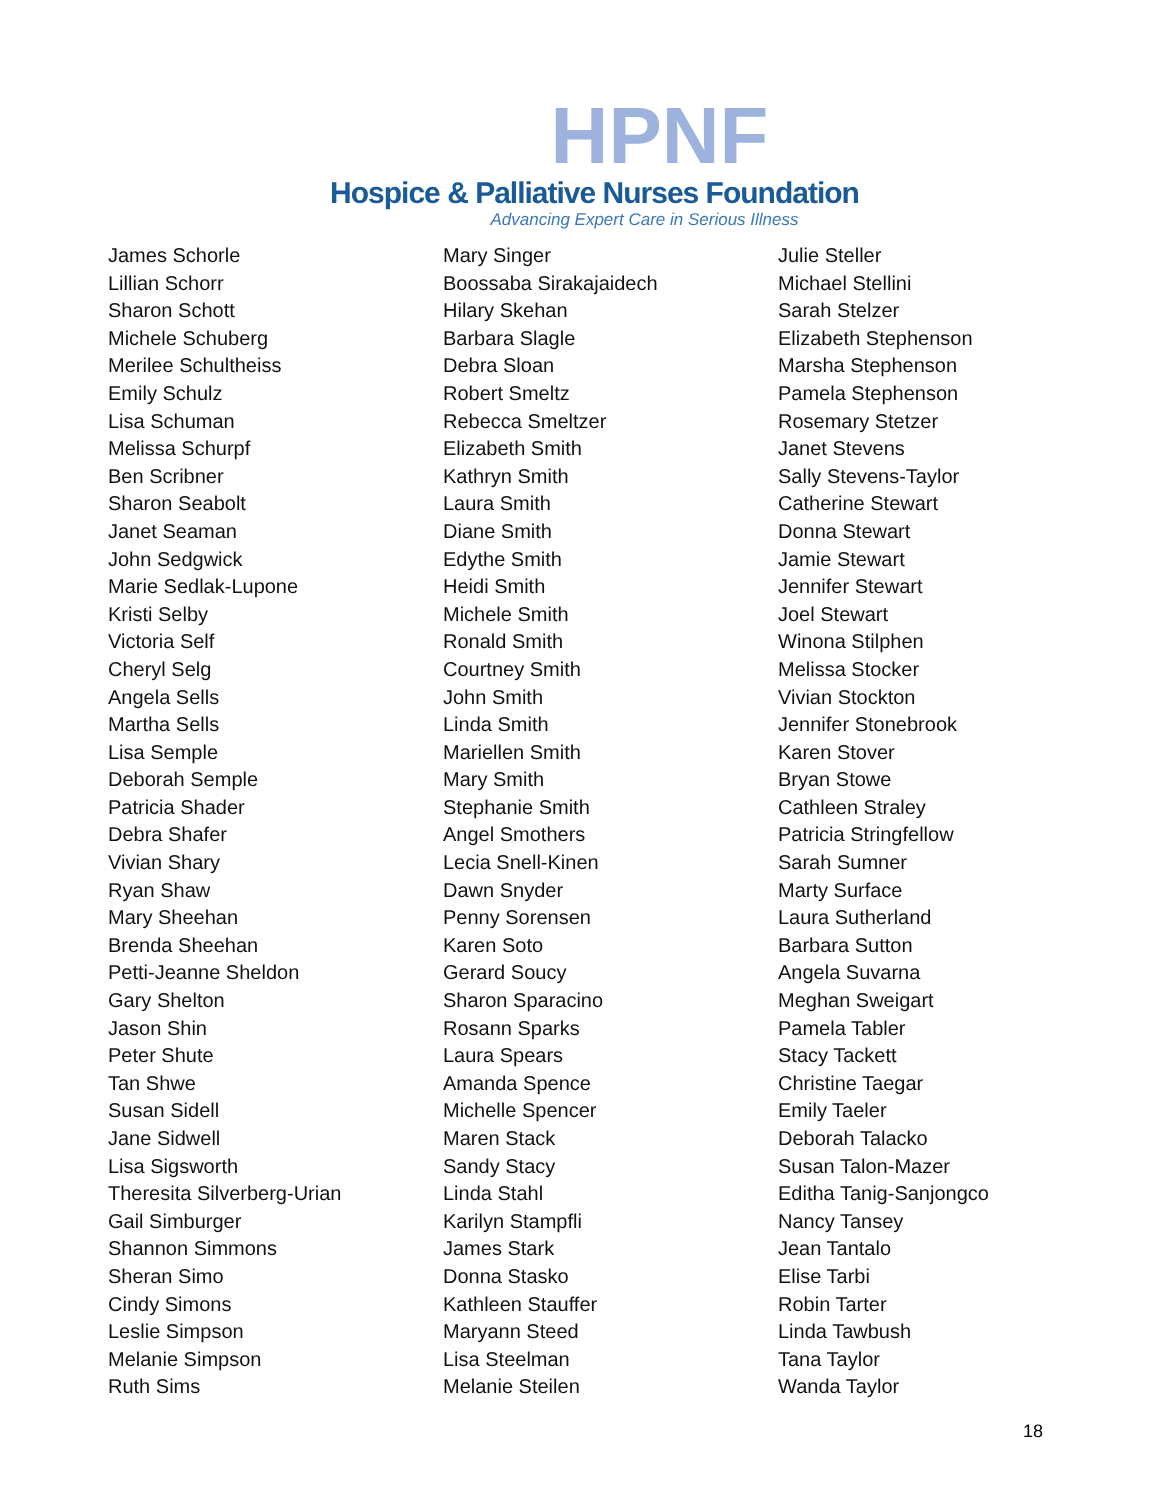HPNF
Hospice & Palliative Nurses Foundation
Advancing Expert Care in Serious Illness
James Schorle
Lillian Schorr
Sharon Schott
Michele Schuberg
Merilee Schultheiss
Emily Schulz
Lisa Schuman
Melissa Schurpf
Ben Scribner
Sharon Seabolt
Janet Seaman
John Sedgwick
Marie Sedlak-Lupone
Kristi Selby
Victoria Self
Cheryl Selg
Angela Sells
Martha Sells
Lisa Semple
Deborah Semple
Patricia Shader
Debra Shafer
Vivian Shary
Ryan Shaw
Mary Sheehan
Brenda Sheehan
Petti-Jeanne Sheldon
Gary Shelton
Jason Shin
Peter Shute
Tan Shwe
Susan Sidell
Jane Sidwell
Lisa Sigsworth
Theresita Silverberg-Urian
Gail Simburger
Shannon Simmons
Sheran Simo
Cindy Simons
Leslie Simpson
Melanie Simpson
Ruth Sims
Mary Singer
Boossaba Sirakajaidech
Hilary Skehan
Barbara Slagle
Debra Sloan
Robert Smeltz
Rebecca Smeltzer
Elizabeth Smith
Kathryn Smith
Laura Smith
Diane Smith
Edythe Smith
Heidi Smith
Michele Smith
Ronald Smith
Courtney Smith
John Smith
Linda Smith
Mariellen Smith
Mary Smith
Stephanie Smith
Angel Smothers
Lecia Snell-Kinen
Dawn Snyder
Penny Sorensen
Karen Soto
Gerard Soucy
Sharon Sparacino
Rosann Sparks
Laura Spears
Amanda Spence
Michelle Spencer
Maren Stack
Sandy Stacy
Linda Stahl
Karilyn Stampfli
James Stark
Donna Stasko
Kathleen Stauffer
Maryann Steed
Lisa Steelman
Melanie Steilen
Julie Steller
Michael Stellini
Sarah Stelzer
Elizabeth Stephenson
Marsha Stephenson
Pamela Stephenson
Rosemary Stetzer
Janet Stevens
Sally Stevens-Taylor
Catherine Stewart
Donna Stewart
Jamie Stewart
Jennifer Stewart
Joel Stewart
Winona Stilphen
Melissa Stocker
Vivian Stockton
Jennifer Stonebrook
Karen Stover
Bryan Stowe
Cathleen Straley
Patricia Stringfellow
Sarah Sumner
Marty Surface
Laura Sutherland
Barbara Sutton
Angela Suvarna
Meghan Sweigart
Pamela Tabler
Stacy Tackett
Christine Taegar
Emily Taeler
Deborah Talacko
Susan Talon-Mazer
Editha Tanig-Sanjongco
Nancy Tansey
Jean Tantalo
Elise Tarbi
Robin Tarter
Linda Tawbush
Tana Taylor
Wanda Taylor
18